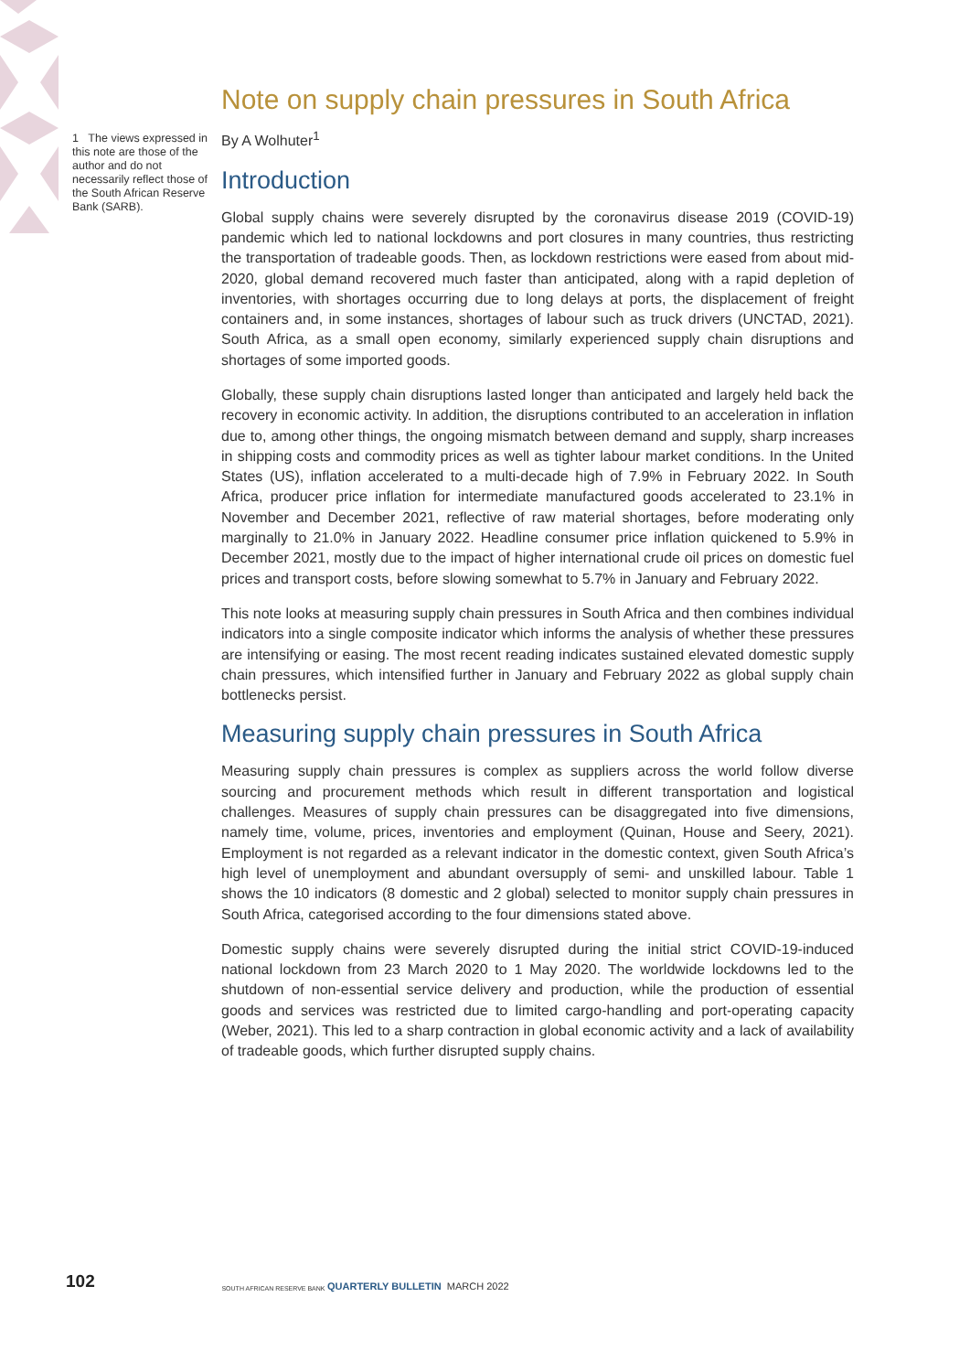1 The views expressed in this note are those of the author and do not necessarily reflect those of the South African Reserve Bank (SARB).
Note on supply chain pressures in South Africa
By A Wolhuter<sup>1</sup>
Introduction
Global supply chains were severely disrupted by the coronavirus disease 2019 (COVID-19) pandemic which led to national lockdowns and port closures in many countries, thus restricting the transportation of tradeable goods. Then, as lockdown restrictions were eased from about mid-2020, global demand recovered much faster than anticipated, along with a rapid depletion of inventories, with shortages occurring due to long delays at ports, the displacement of freight containers and, in some instances, shortages of labour such as truck drivers (UNCTAD, 2021). South Africa, as a small open economy, similarly experienced supply chain disruptions and shortages of some imported goods.
Globally, these supply chain disruptions lasted longer than anticipated and largely held back the recovery in economic activity. In addition, the disruptions contributed to an acceleration in inflation due to, among other things, the ongoing mismatch between demand and supply, sharp increases in shipping costs and commodity prices as well as tighter labour market conditions. In the United States (US), inflation accelerated to a multi-decade high of 7.9% in February 2022. In South Africa, producer price inflation for intermediate manufactured goods accelerated to 23.1% in November and December 2021, reflective of raw material shortages, before moderating only marginally to 21.0% in January 2022. Headline consumer price inflation quickened to 5.9% in December 2021, mostly due to the impact of higher international crude oil prices on domestic fuel prices and transport costs, before slowing somewhat to 5.7% in January and February 2022.
This note looks at measuring supply chain pressures in South Africa and then combines individual indicators into a single composite indicator which informs the analysis of whether these pressures are intensifying or easing. The most recent reading indicates sustained elevated domestic supply chain pressures, which intensified further in January and February 2022 as global supply chain bottlenecks persist.
Measuring supply chain pressures in South Africa
Measuring supply chain pressures is complex as suppliers across the world follow diverse sourcing and procurement methods which result in different transportation and logistical challenges. Measures of supply chain pressures can be disaggregated into five dimensions, namely time, volume, prices, inventories and employment (Quinan, House and Seery, 2021). Employment is not regarded as a relevant indicator in the domestic context, given South Africa’s high level of unemployment and abundant oversupply of semi- and unskilled labour. Table 1 shows the 10 indicators (8 domestic and 2 global) selected to monitor supply chain pressures in South Africa, categorised according to the four dimensions stated above.
Domestic supply chains were severely disrupted during the initial strict COVID-19-induced national lockdown from 23 March 2020 to 1 May 2020. The worldwide lockdowns led to the shutdown of non-essential service delivery and production, while the production of essential goods and services was restricted due to limited cargo-handling and port-operating capacity (Weber, 2021). This led to a sharp contraction in global economic activity and a lack of availability of tradeable goods, which further disrupted supply chains.
102 SOUTH AFRICAN RESERVE BANK QUARTERLY BULLETIN MARCH 2022